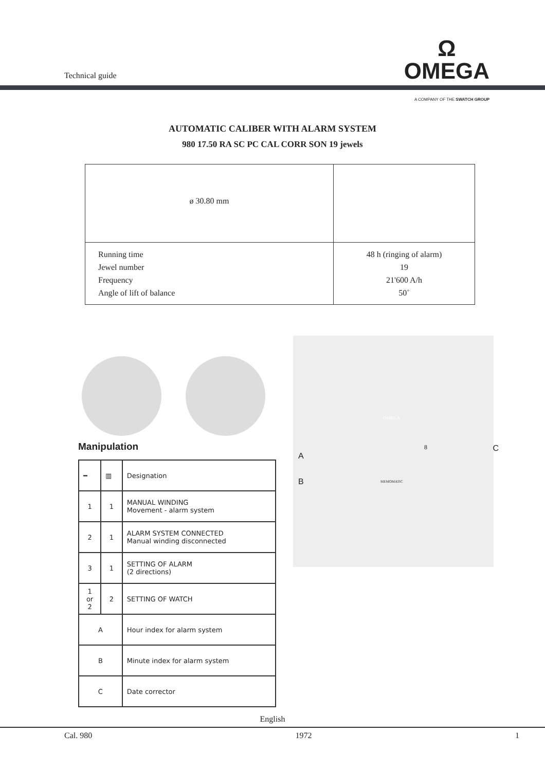Technical guide
Ω
OMEGA
A COMPANY OF THE SWATCH GROUP
AUTOMATIC CALIBER WITH ALARM SYSTEM
980 17.50 RA SC PC CAL CORR SON 19 jewels
| ø 30.80 mm | |
| Running time Jewel number Frequency Angle of lift of balance | 48 h (ringing of alarm) 19 21'600 A/h 50˚ |
Manipulation
| ━ | ▥ | Designation |
| --- | --- | --- |
| 1 | 1 | MANUAL WINDING Movement - alarm system |
| 2 | 1 | ALARM SYSTEM CONNECTED Manual winding disconnected |
| 3 | 1 | SETTING OF ALARM (2 directions) |
| 1 or 2 | 2 | SETTING OF WATCH |
| A | | Hour index for alarm system |
| B | | Minute index for alarm system |
| C | | Date corrector |
A
B
C
OMEGA
MEMOMATIC
8
English
Cal. 980 1972 1